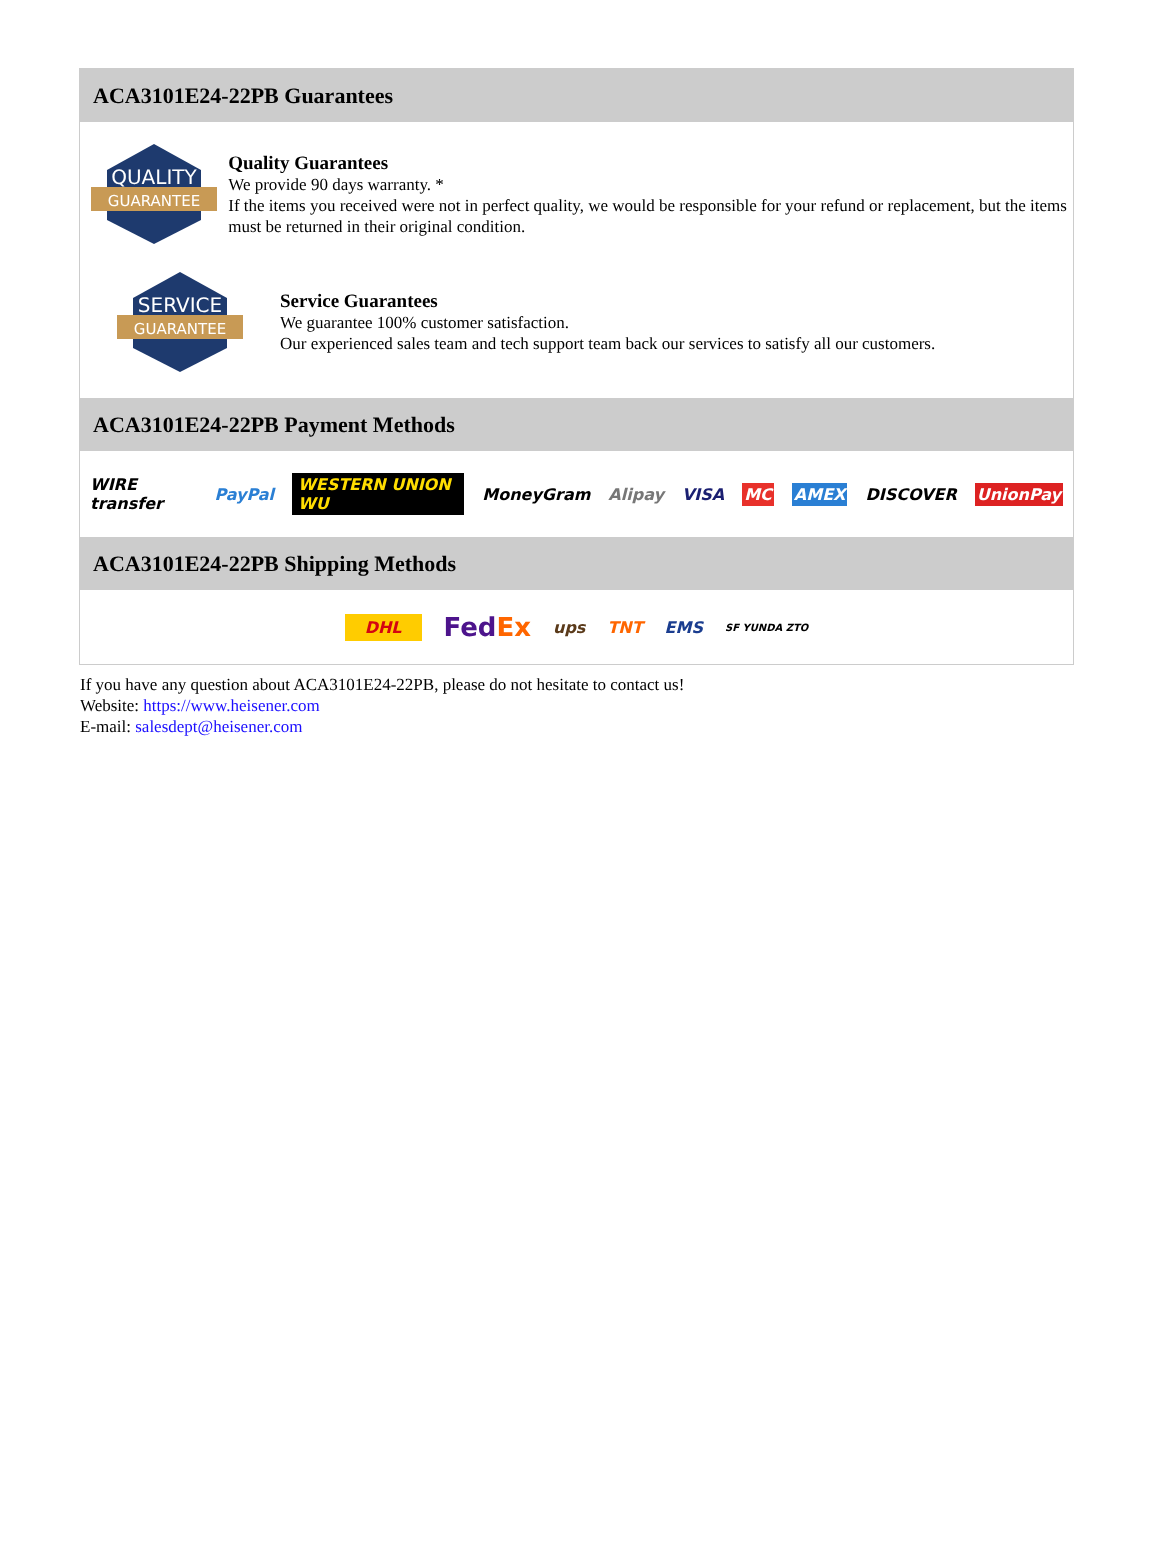ACA3101E24-22PB Guarantees
QUALITY
GUARANTEE
Quality Guarantees
We provide 90 days warranty. *
If the items you received were not in perfect quality, we would be responsible for your refund or replacement, but the items must be returned in their original condition.
SERVICE
GUARANTEE
Service Guarantees
We guarantee 100% customer satisfaction.
Our experienced sales team and tech support team back our services to satisfy all our customers.
ACA3101E24-22PB Payment Methods
WIRE transfer PayPal WESTERN UNION WU MoneyGram Alipay VISA MC AMEX DISCOVER UnionPay
ACA3101E24-22PB Shipping Methods
DHL FedEx ups TNT EMS SF YUNDA ZTO
If you have any question about ACA3101E24-22PB, please do not hesitate to contact us!
Website: https://www.heisener.com
E-mail: salesdept@heisener.com